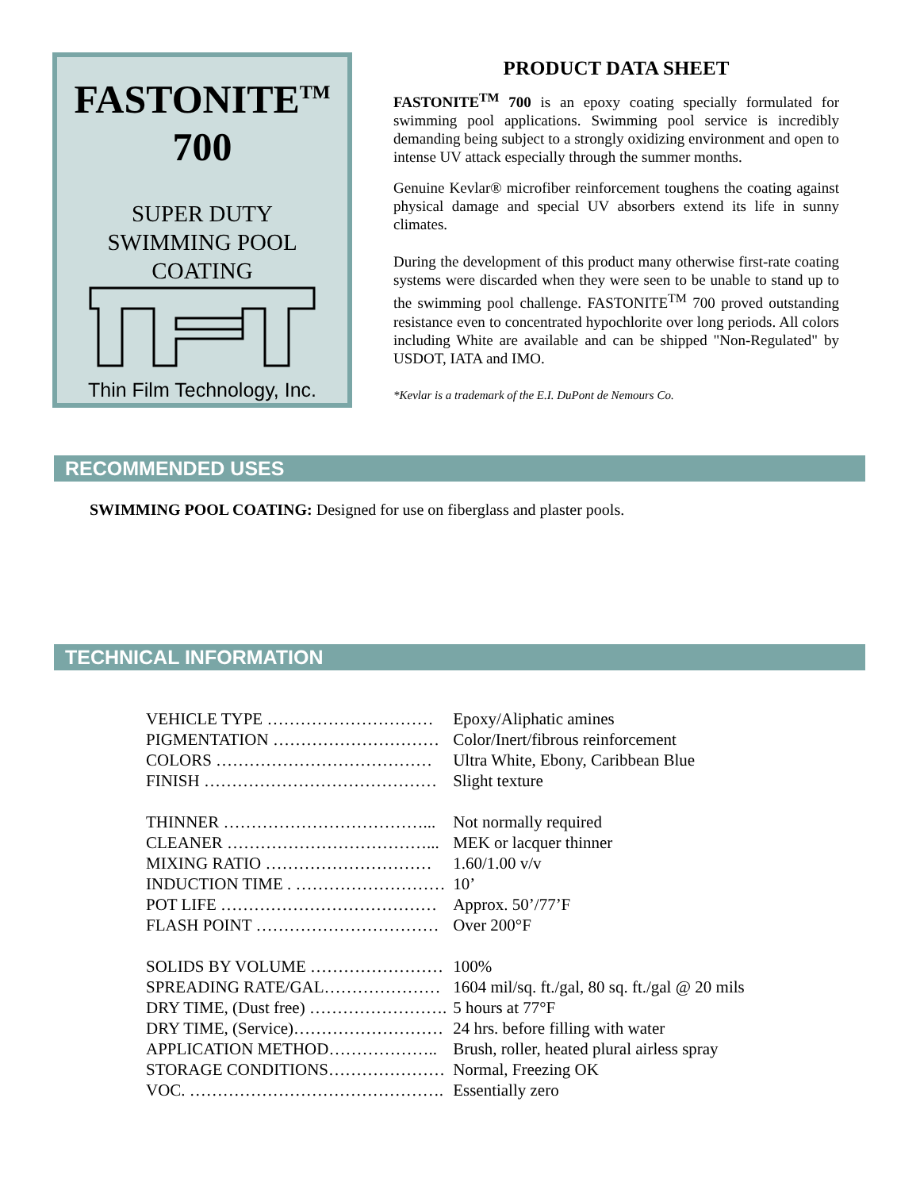FASTONITE<sup>TM</sup>
700
SUPER DUTY
SWIMMING POOL
COATING
Thin Film Technology, Inc.
PRODUCT DATA SHEET
FASTONITE<sup>TM</sup> 700 is an epoxy coating specially formulated for swimming pool applications. Swimming pool service is incredibly demanding being subject to a strongly oxidizing environment and open to intense UV attack especially through the summer months.
Genuine Kevlar® microfiber reinforcement toughens the coating against physical damage and special UV absorbers extend its life in sunny climates.
During the development of this product many otherwise first-rate coating systems were discarded when they were seen to be unable to stand up to the swimming pool challenge. FASTONITE<sup>TM</sup> 700 proved outstanding resistance even to concentrated hypochlorite over long periods. All colors including White are available and can be shipped "Non-Regulated" by USDOT, IATA and IMO.
*Kevlar is a trademark of the E.I. DuPont de Nemours Co.
RECOMMENDED USES
SWIMMING POOL COATING: Designed for use on fiberglass and plaster pools.
TECHNICAL INFORMATION
| VEHICLE TYPE ………………………… | Epoxy/Aliphatic amines |
| PIGMENTATION ………………………… | Color/Inert/fibrous reinforcement |
| COLORS ………………………………… | Ultra White, Ebony, Caribbean Blue |
| FINISH …………………………………… | Slight texture |
| THINNER ………………………………... | Not normally required |
| CLEANER ………………………………... | MEK or lacquer thinner |
| MIXING RATIO ………………………… | 1.60/1.00 v/v |
| INDUCTION TIME . ……………………… | 10’ |
| POT LIFE ………………………………… | Approx. 50’/77’F |
| FLASH POINT …………………………… | Over 200°F |
| SOLIDS BY VOLUME …………………… | 100% |
| SPREADING RATE/GAL………………… | 1604 mil/sq. ft./gal, 80 sq. ft./gal @ 20 mils |
| DRY TIME, (Dust free) ……………………. | 5 hours at 77°F |
| DRY TIME, (Service)……………………… | 24 hrs. before filling with water |
| APPLICATION METHOD……………….. | Brush, roller, heated plural airless spray |
| STORAGE CONDITIONS………………… | Normal, Freezing OK |
| VOC. ………………………………………. | Essentially zero |